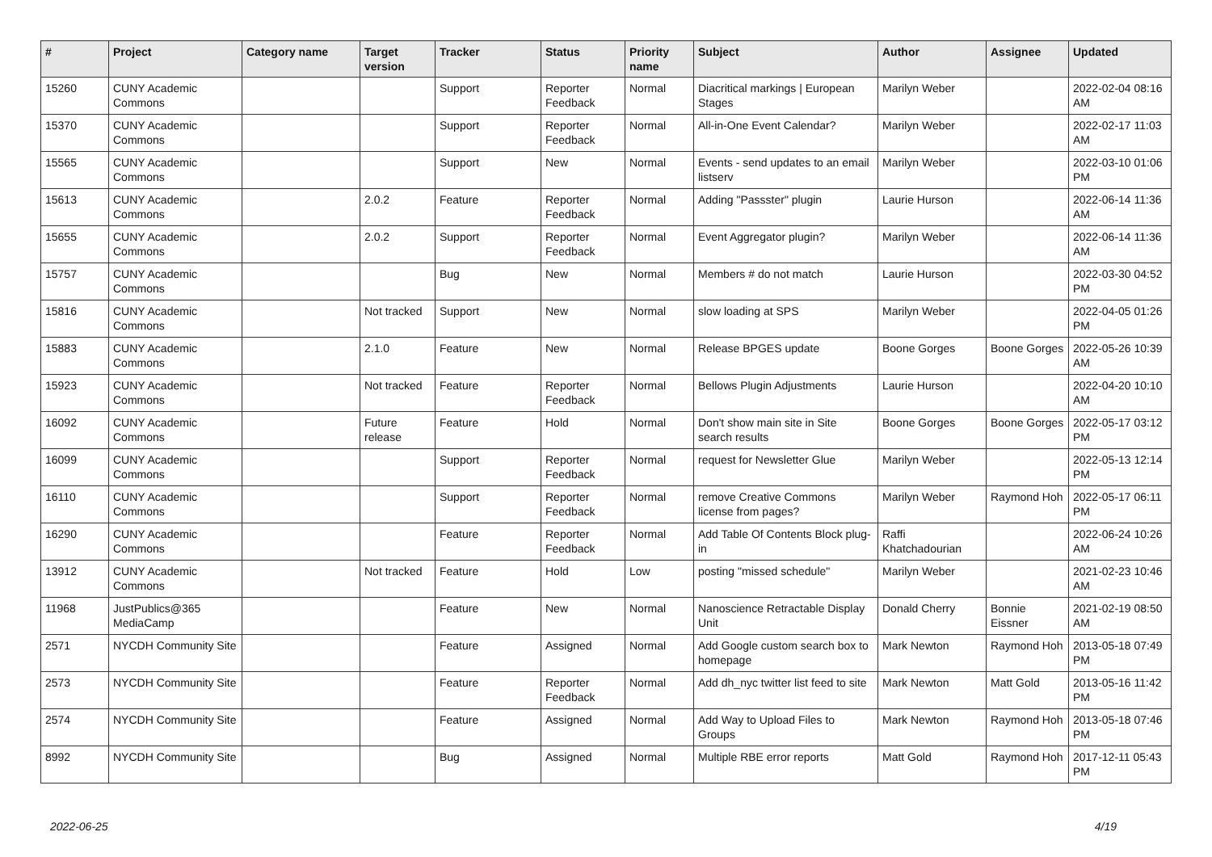| # | Project | Category name | Target version | Tracker | Status | Priority name | Subject | Author | Assignee | Updated |
| --- | --- | --- | --- | --- | --- | --- | --- | --- | --- | --- |
| 15260 | CUNY Academic Commons | | | Support | Reporter Feedback | Normal | Diacritical markings / European Stages | Marilyn Weber | | 2022-02-04 08:16 AM |
| 15370 | CUNY Academic Commons | | | Support | Reporter Feedback | Normal | All-in-One Event Calendar? | Marilyn Weber | | 2022-02-17 11:03 AM |
| 15565 | CUNY Academic Commons | | | Support | New | Normal | Events - send updates to an email listserv | Marilyn Weber | | 2022-03-10 01:06 PM |
| 15613 | CUNY Academic Commons | | 2.0.2 | Feature | Reporter Feedback | Normal | Adding "Passster" plugin | Laurie Hurson | | 2022-06-14 11:36 AM |
| 15655 | CUNY Academic Commons | | 2.0.2 | Support | Reporter Feedback | Normal | Event Aggregator plugin? | Marilyn Weber | | 2022-06-14 11:36 AM |
| 15757 | CUNY Academic Commons | | | Bug | New | Normal | Members # do not match | Laurie Hurson | | 2022-03-30 04:52 PM |
| 15816 | CUNY Academic Commons | | Not tracked | Support | New | Normal | slow loading at SPS | Marilyn Weber | | 2022-04-05 01:26 PM |
| 15883 | CUNY Academic Commons | | 2.1.0 | Feature | New | Normal | Release BPGES update | Boone Gorges | Boone Gorges | 2022-05-26 10:39 AM |
| 15923 | CUNY Academic Commons | | Not tracked | Feature | Reporter Feedback | Normal | Bellows Plugin Adjustments | Laurie Hurson | | 2022-04-20 10:10 AM |
| 16092 | CUNY Academic Commons | | Future release | Feature | Hold | Normal | Don't show main site in Site search results | Boone Gorges | Boone Gorges | 2022-05-17 03:12 PM |
| 16099 | CUNY Academic Commons | | | Support | Reporter Feedback | Normal | request for Newsletter Glue | Marilyn Weber | | 2022-05-13 12:14 PM |
| 16110 | CUNY Academic Commons | | | Support | Reporter Feedback | Normal | remove Creative Commons license from pages? | Marilyn Weber | Raymond Hoh | 2022-05-17 06:11 PM |
| 16290 | CUNY Academic Commons | | | Feature | Reporter Feedback | Normal | Add Table Of Contents Block plug-in | Raffi Khatchadourian | | 2022-06-24 10:26 AM |
| 13912 | CUNY Academic Commons | | Not tracked | Feature | Hold | Low | posting "missed schedule" | Marilyn Weber | | 2021-02-23 10:46 AM |
| 11968 | JustPublics@365 MediaCamp | | | Feature | New | Normal | Nanoscience Retractable Display Unit | Donald Cherry | Bonnie Eissner | 2021-02-19 08:50 AM |
| 2571 | NYCDH Community Site | | | Feature | Assigned | Normal | Add Google custom search box to homepage | Mark Newton | Raymond Hoh | 2013-05-18 07:49 PM |
| 2573 | NYCDH Community Site | | | Feature | Reporter Feedback | Normal | Add dh_nyc twitter list feed to site | Mark Newton | Matt Gold | 2013-05-16 11:42 PM |
| 2574 | NYCDH Community Site | | | Feature | Assigned | Normal | Add Way to Upload Files to Groups | Mark Newton | Raymond Hoh | 2013-05-18 07:46 PM |
| 8992 | NYCDH Community Site | | | Bug | Assigned | Normal | Multiple RBE error reports | Matt Gold | Raymond Hoh | 2017-12-11 05:43 PM |
2022-06-25 4/19